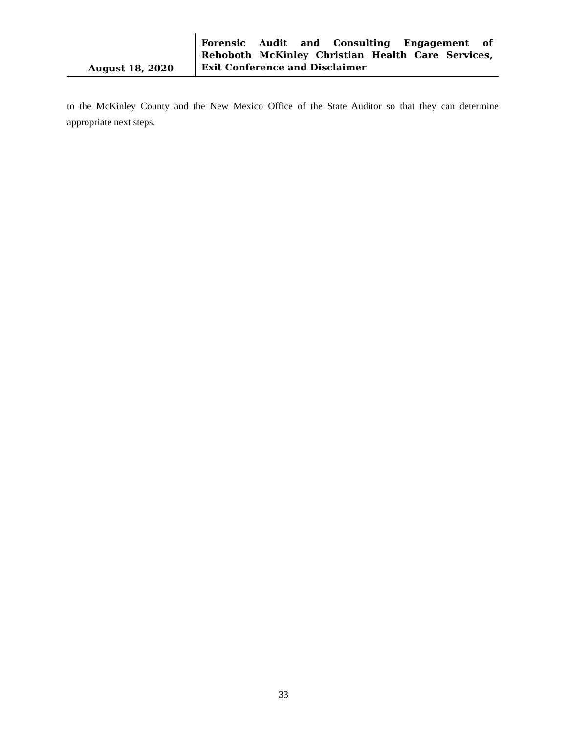August 18, 2020
Forensic Audit and Consulting Engagement of Rehoboth McKinley Christian Health Care Services, Exit Conference and Disclaimer
to the McKinley County and the New Mexico Office of the State Auditor so that they can determine appropriate next steps.
33